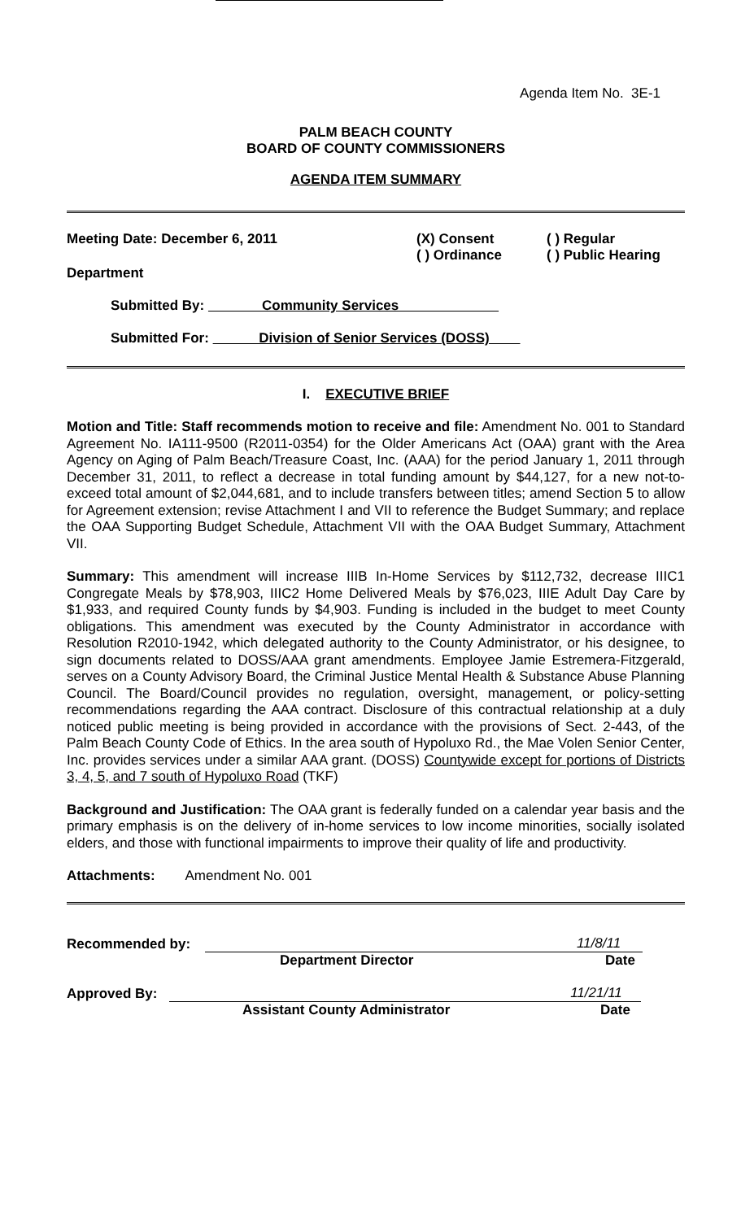Agenda Item No. 3E-1
PALM BEACH COUNTY
BOARD OF COUNTY COMMISSIONERS
AGENDA ITEM SUMMARY
Meeting Date: December 6, 2011 (X) Consent
( ) Ordinance
( ) Regular
( ) Public Hearing
Department
Submitted By: Community Services
Submitted For: Division of Senior Services (DOSS)
I. EXECUTIVE BRIEF
Motion and Title: Staff recommends motion to receive and file: Amendment No. 001 to Standard Agreement No. IA111-9500 (R2011-0354) for the Older Americans Act (OAA) grant with the Area Agency on Aging of Palm Beach/Treasure Coast, Inc. (AAA) for the period January 1, 2011 through December 31, 2011, to reflect a decrease in total funding amount by $44,127, for a new not-to-exceed total amount of $2,044,681, and to include transfers between titles; amend Section 5 to allow for Agreement extension; revise Attachment I and VII to reference the Budget Summary; and replace the OAA Supporting Budget Schedule, Attachment VII with the OAA Budget Summary, Attachment VII.
Summary: This amendment will increase IIIB In-Home Services by $112,732, decrease IIIC1 Congregate Meals by $78,903, IIIC2 Home Delivered Meals by $76,023, IIIE Adult Day Care by $1,933, and required County funds by $4,903. Funding is included in the budget to meet County obligations. This amendment was executed by the County Administrator in accordance with Resolution R2010-1942, which delegated authority to the County Administrator, or his designee, to sign documents related to DOSS/AAA grant amendments. Employee Jamie Estremera-Fitzgerald, serves on a County Advisory Board, the Criminal Justice Mental Health & Substance Abuse Planning Council. The Board/Council provides no regulation, oversight, management, or policy-setting recommendations regarding the AAA contract. Disclosure of this contractual relationship at a duly noticed public meeting is being provided in accordance with the provisions of Sect. 2-443, of the Palm Beach County Code of Ethics. In the area south of Hypoluxo Rd., the Mae Volen Senior Center, Inc. provides services under a similar AAA grant. (DOSS) Countywide except for portions of Districts 3, 4, 5, and 7 south of Hypoluxo Road (TKF)
Background and Justification: The OAA grant is federally funded on a calendar year basis and the primary emphasis is on the delivery of in-home services to low income minorities, socially isolated elders, and those with functional impairments to improve their quality of life and productivity.
Attachments: Amendment No. 001
Recommended by:
11/8/11
Department Director Date
Approved By:
11/21/11
Assistant County Administrator Date